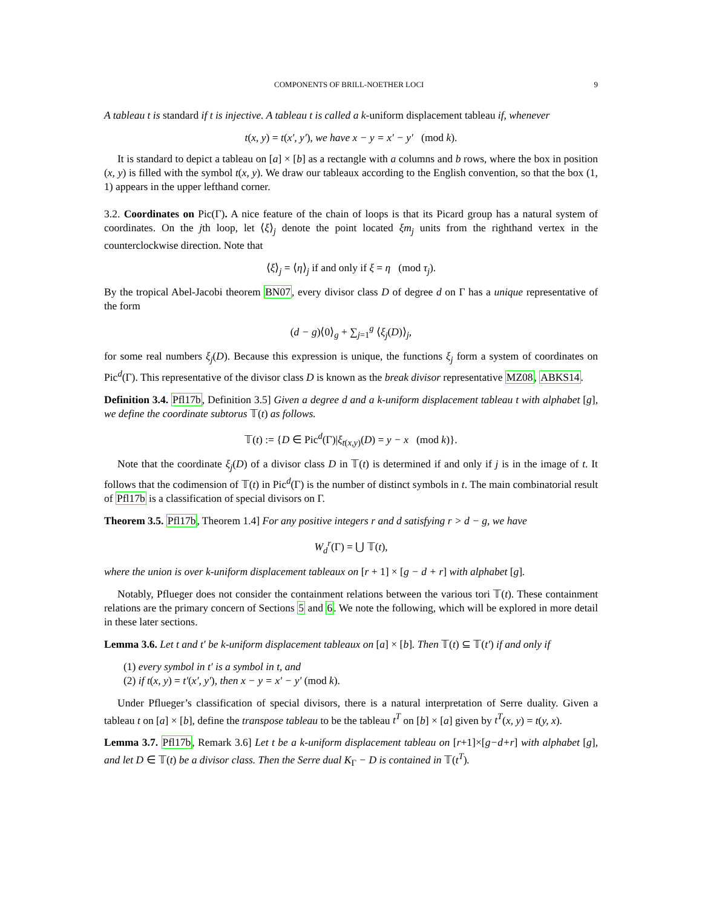COMPONENTS OF BRILL-NOETHER LOCI 9
A tableau t is standard if t is injective. A tableau t is called a k-uniform displacement tableau if, whenever
t(x, y) = t(x′, y′), we have x − y = x′ − y′ (mod k).
It is standard to depict a tableau on [a] × [b] as a rectangle with a columns and b rows, where the box in position (x, y) is filled with the symbol t(x, y). We draw our tableaux according to the English convention, so that the box (1, 1) appears in the upper lefthand corner.
3.2. Coordinates on Pic(Γ). A nice feature of the chain of loops is that its Picard group has a natural system of coordinates. On the jth loop, let ⟨ξ⟩<sub>j</sub> denote the point located ξm<sub>j</sub> units from the righthand vertex in the counterclockwise direction. Note that
⟨ξ⟩<sub>j</sub> = ⟨η⟩<sub>j</sub> if and only if ξ = η (mod τ<sub>j</sub>).
By the tropical Abel-Jacobi theorem BN07, every divisor class D of degree d on Γ has a unique representative of the form
(d − g)⟨0⟩<sub>g</sub> + ∑<sub>j=1</sub><sup>g</sup> ⟨ξ<sub>j</sub>(D)⟩<sub>j</sub>,
for some real numbers ξ<sub>j</sub>(D). Because this expression is unique, the functions ξ<sub>j</sub> form a system of coordinates on Pic<sup>d</sup>(Γ). This representative of the divisor class D is known as the break divisor representative MZ08, ABKS14.
Definition 3.4. Pfl17b, Definition 3.5] Given a degree d and a k-uniform displacement tableau t with alphabet [g], we define the coordinate subtorus 𝕋(t) as follows.
𝕋(t) := {D ∈ Pic<sup>d</sup>(Γ)|ξ<sub>t(x,y)</sub>(D) = y − x (mod k)}.
Note that the coordinate ξ<sub>j</sub>(D) of a divisor class D in 𝕋(t) is determined if and only if j is in the image of t. It follows that the codimension of 𝕋(t) in Pic<sup>d</sup>(Γ) is the number of distinct symbols in t. The main combinatorial result of Pfl17b is a classification of special divisors on Γ.
Theorem 3.5. Pfl17b, Theorem 1.4] For any positive integers r and d satisfying r > d − g, we have
W<sub>d</sub><sup>r</sup>(Γ) = ⋃ 𝕋(t),
where the union is over k-uniform displacement tableaux on [r + 1] × [g − d + r] with alphabet [g].
Notably, Pflueger does not consider the containment relations between the various tori 𝕋(t). These containment relations are the primary concern of Sections 5 and 6. We note the following, which will be explored in more detail in these later sections.
Lemma 3.6. Let t and t′ be k-uniform displacement tableaux on [a] × [b]. Then 𝕋(t) ⊆ 𝕋(t′) if and only if
(1) every symbol in t′ is a symbol in t, and
(2) if t(x, y) = t′(x′, y′), then x − y = x′ − y′ (mod k).
Under Pflueger’s classification of special divisors, there is a natural interpretation of Serre duality. Given a tableau t on [a] × [b], define the transpose tableau to be the tableau t<sup>T</sup> on [b] × [a] given by t<sup>T</sup>(x, y) = t(y, x).
Lemma 3.7. Pfl17b, Remark 3.6] Let t be a k-uniform displacement tableau on [r+1]×[g−d+r] with alphabet [g], and let D ∈ 𝕋(t) be a divisor class. Then the Serre dual K<sub>Γ</sub> − D is contained in 𝕋(t<sup>T</sup>).